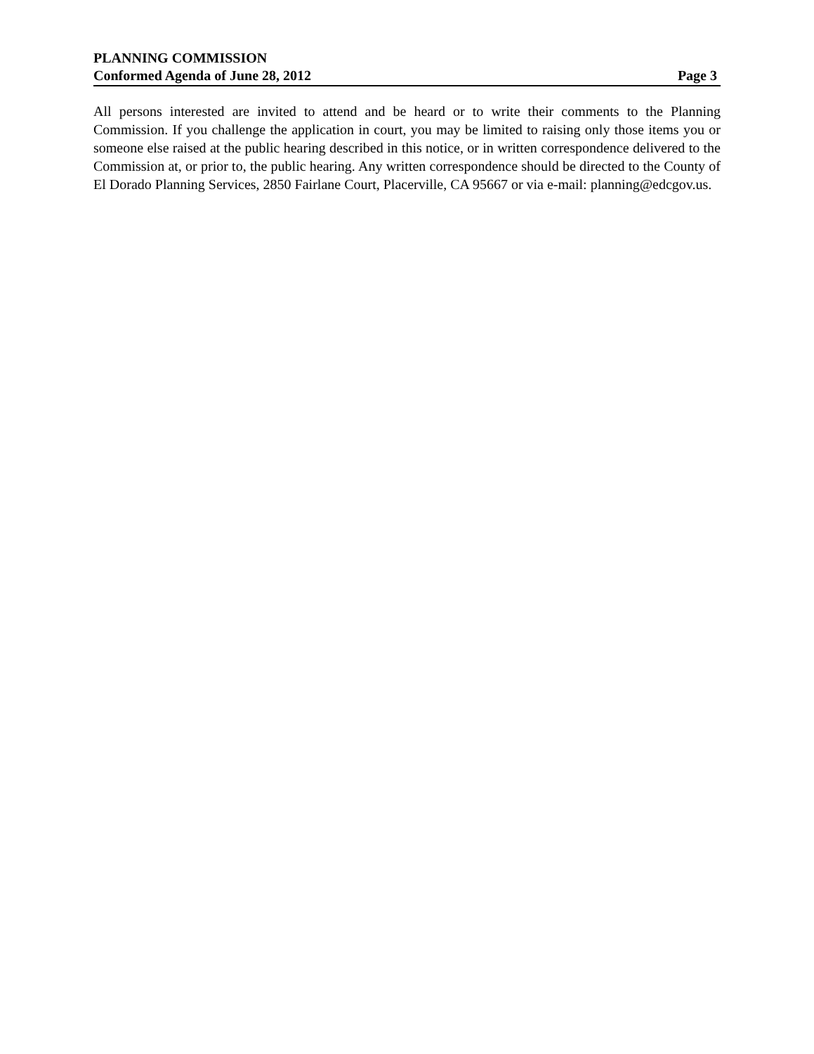PLANNING COMMISSION
Conformed Agenda of June 28, 2012 Page 3
All persons interested are invited to attend and be heard or to write their comments to the Planning Commission. If you challenge the application in court, you may be limited to raising only those items you or someone else raised at the public hearing described in this notice, or in written correspondence delivered to the Commission at, or prior to, the public hearing. Any written correspondence should be directed to the County of El Dorado Planning Services, 2850 Fairlane Court, Placerville, CA 95667 or via e-mail: planning@edcgov.us.